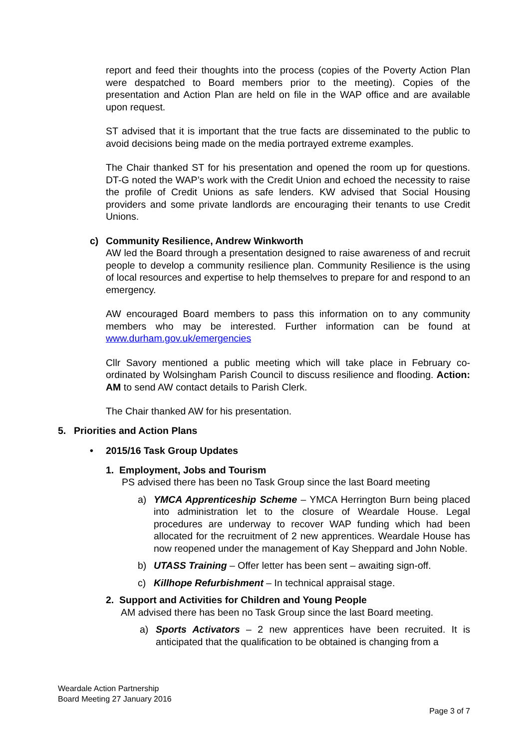report and feed their thoughts into the process (copies of the Poverty Action Plan were despatched to Board members prior to the meeting). Copies of the presentation and Action Plan are held on file in the WAP office and are available upon request.
ST advised that it is important that the true facts are disseminated to the public to avoid decisions being made on the media portrayed extreme examples.
The Chair thanked ST for his presentation and opened the room up for questions. DT-G noted the WAP’s work with the Credit Union and echoed the necessity to raise the profile of Credit Unions as safe lenders. KW advised that Social Housing providers and some private landlords are encouraging their tenants to use Credit Unions.
c) Community Resilience, Andrew Winkworth
AW led the Board through a presentation designed to raise awareness of and recruit people to develop a community resilience plan. Community Resilience is the using of local resources and expertise to help themselves to prepare for and respond to an emergency.
AW encouraged Board members to pass this information on to any community members who may be interested. Further information can be found at www.durham.gov.uk/emergencies
Cllr Savory mentioned a public meeting which will take place in February co-ordinated by Wolsingham Parish Council to discuss resilience and flooding. Action: AM to send AW contact details to Parish Clerk.
The Chair thanked AW for his presentation.
5. Priorities and Action Plans
• 2015/16 Task Group Updates
1. Employment, Jobs and Tourism
PS advised there has been no Task Group since the last Board meeting
a) YMCA Apprenticeship Scheme – YMCA Herrington Burn being placed into administration let to the closure of Weardale House. Legal procedures are underway to recover WAP funding which had been allocated for the recruitment of 2 new apprentices. Weardale House has now reopened under the management of Kay Sheppard and John Noble.
b) UTASS Training – Offer letter has been sent – awaiting sign-off.
c) Killhope Refurbishment – In technical appraisal stage.
2. Support and Activities for Children and Young People
AM advised there has been no Task Group since the last Board meeting.
a) Sports Activators – 2 new apprentices have been recruited. It is anticipated that the qualification to be obtained is changing from a
Weardale Action Partnership
Board Meeting 27 January 2016
Page 3 of 7